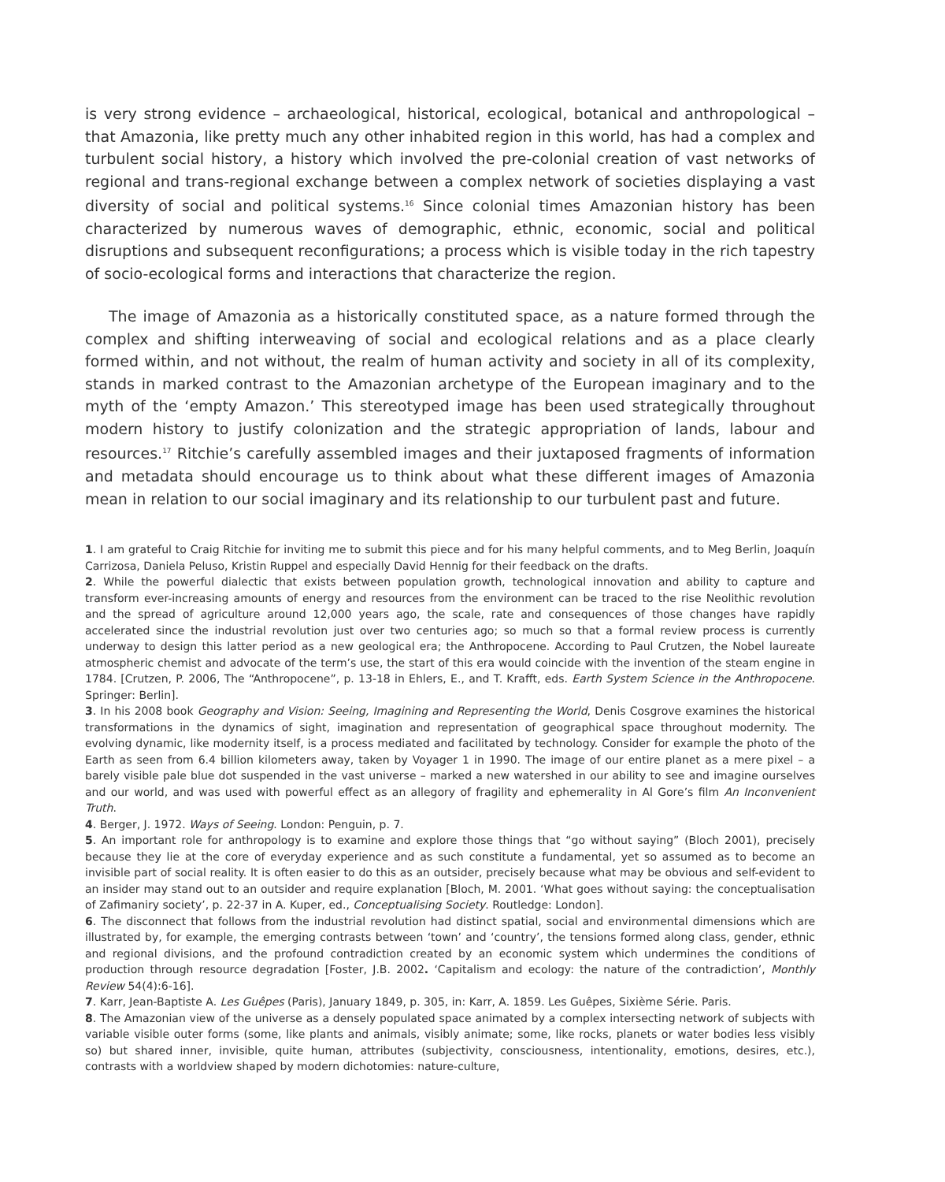is very strong evidence – archaeological, historical, ecological, botanical and anthropological – that Amazonia, like pretty much any other inhabited region in this world, has had a complex and turbulent social history, a history which involved the pre-colonial creation of vast networks of regional and trans-regional exchange between a complex network of societies displaying a vast diversity of social and political systems.<sup>16</sup> Since colonial times Amazonian history has been characterized by numerous waves of demographic, ethnic, economic, social and political disruptions and subsequent reconfigurations; a process which is visible today in the rich tapestry of socio-ecological forms and interactions that characterize the region.
The image of Amazonia as a historically constituted space, as a nature formed through the complex and shifting interweaving of social and ecological relations and as a place clearly formed within, and not without, the realm of human activity and society in all of its complexity, stands in marked contrast to the Amazonian archetype of the European imaginary and to the myth of the ‘empty Amazon.’ This stereotyped image has been used strategically throughout modern history to justify colonization and the strategic appropriation of lands, labour and resources.<sup>17</sup> Ritchie’s carefully assembled images and their juxtaposed fragments of information and metadata should encourage us to think about what these different images of Amazonia mean in relation to our social imaginary and its relationship to our turbulent past and future.
1. I am grateful to Craig Ritchie for inviting me to submit this piece and for his many helpful comments, and to Meg Berlin, Joaquín Carrizosa, Daniela Peluso, Kristin Ruppel and especially David Hennig for their feedback on the drafts.
2. While the powerful dialectic that exists between population growth, technological innovation and ability to capture and transform ever-increasing amounts of energy and resources from the environment can be traced to the rise Neolithic revolution and the spread of agriculture around 12,000 years ago, the scale, rate and consequences of those changes have rapidly accelerated since the industrial revolution just over two centuries ago; so much so that a formal review process is currently underway to design this latter period as a new geological era; the Anthropocene. According to Paul Crutzen, the Nobel laureate atmospheric chemist and advocate of the term’s use, the start of this era would coincide with the invention of the steam engine in 1784. [Crutzen, P. 2006, The “Anthropocene”, p. 13-18 in Ehlers, E., and T. Krafft, eds. Earth System Science in the Anthropocene. Springer: Berlin].
3. In his 2008 book Geography and Vision: Seeing, Imagining and Representing the World, Denis Cosgrove examines the historical transformations in the dynamics of sight, imagination and representation of geographical space throughout modernity. The evolving dynamic, like modernity itself, is a process mediated and facilitated by technology. Consider for example the photo of the Earth as seen from 6.4 billion kilometers away, taken by Voyager 1 in 1990. The image of our entire planet as a mere pixel – a barely visible pale blue dot suspended in the vast universe – marked a new watershed in our ability to see and imagine ourselves and our world, and was used with powerful effect as an allegory of fragility and ephemerality in Al Gore’s film An Inconvenient Truth.
4. Berger, J. 1972. Ways of Seeing. London: Penguin, p. 7.
5. An important role for anthropology is to examine and explore those things that “go without saying” (Bloch 2001), precisely because they lie at the core of everyday experience and as such constitute a fundamental, yet so assumed as to become an invisible part of social reality. It is often easier to do this as an outsider, precisely because what may be obvious and self-evident to an insider may stand out to an outsider and require explanation [Bloch, M. 2001. ‘What goes without saying: the conceptualisation of Zafimaniry society’, p. 22-37 in A. Kuper, ed., Conceptualising Society. Routledge: London].
6. The disconnect that follows from the industrial revolution had distinct spatial, social and environmental dimensions which are illustrated by, for example, the emerging contrasts between ‘town’ and ‘country’, the tensions formed along class, gender, ethnic and regional divisions, and the profound contradiction created by an economic system which undermines the conditions of production through resource degradation [Foster, J.B. 2002. ‘Capitalism and ecology: the nature of the contradiction’, Monthly Review 54(4):6-16].
7. Karr, Jean-Baptiste A. Les Guêpes (Paris), January 1849, p. 305, in: Karr, A. 1859. Les Guêpes, Sixième Série. Paris.
8. The Amazonian view of the universe as a densely populated space animated by a complex intersecting network of subjects with variable visible outer forms (some, like plants and animals, visibly animate; some, like rocks, planets or water bodies less visibly so) but shared inner, invisible, quite human, attributes (subjectivity, consciousness, intentionality, emotions, desires, etc.), contrasts with a worldview shaped by modern dichotomies: nature-culture,